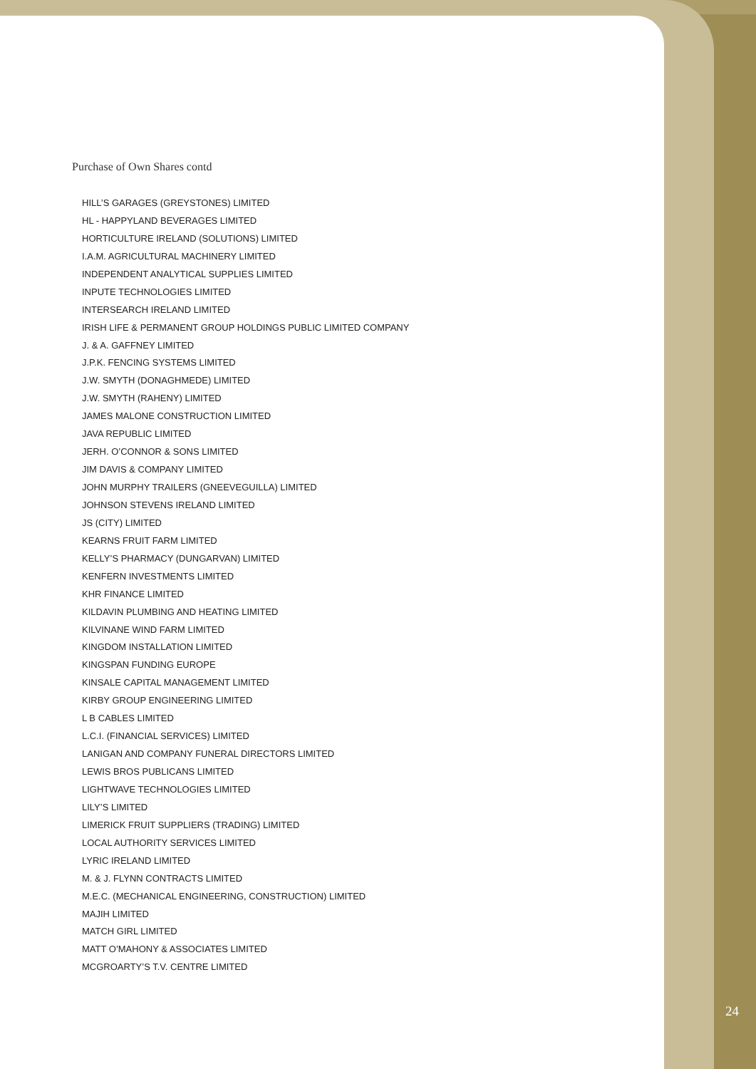Purchase of Own Shares contd
HILL’S GARAGES (GREYSTONES) LIMITED
HL - HAPPYLAND BEVERAGES LIMITED
HORTICULTURE IRELAND (SOLUTIONS) LIMITED
I.A.M. AGRICULTURAL MACHINERY LIMITED
INDEPENDENT ANALYTICAL SUPPLIES LIMITED
INPUTE TECHNOLOGIES LIMITED
INTERSEARCH IRELAND LIMITED
IRISH LIFE & PERMANENT GROUP HOLDINGS PUBLIC LIMITED COMPANY
J. & A. GAFFNEY LIMITED
J.P.K. FENCING SYSTEMS LIMITED
J.W. SMYTH (DONAGHMEDE) LIMITED
J.W. SMYTH (RAHENY) LIMITED
JAMES MALONE CONSTRUCTION LIMITED
JAVA REPUBLIC LIMITED
JERH. O’CONNOR & SONS LIMITED
JIM DAVIS & COMPANY LIMITED
JOHN MURPHY TRAILERS (GNEEVEGUILLA) LIMITED
JOHNSON STEVENS IRELAND LIMITED
JS (CITY) LIMITED
KEARNS FRUIT FARM LIMITED
KELLY’S PHARMACY (DUNGARVAN) LIMITED
KENFERN INVESTMENTS LIMITED
KHR FINANCE LIMITED
KILDAVIN PLUMBING AND HEATING LIMITED
KILVINANE WIND FARM LIMITED
KINGDOM INSTALLATION LIMITED
KINGSPAN FUNDING EUROPE
KINSALE CAPITAL MANAGEMENT LIMITED
KIRBY GROUP ENGINEERING LIMITED
L B CABLES LIMITED
L.C.I. (FINANCIAL SERVICES) LIMITED
LANIGAN AND COMPANY FUNERAL DIRECTORS LIMITED
LEWIS BROS PUBLICANS LIMITED
LIGHTWAVE TECHNOLOGIES LIMITED
LILY’S LIMITED
LIMERICK FRUIT SUPPLIERS (TRADING) LIMITED
LOCAL AUTHORITY SERVICES LIMITED
LYRIC IRELAND LIMITED
M. & J. FLYNN CONTRACTS LIMITED
M.E.C. (MECHANICAL ENGINEERING, CONSTRUCTION) LIMITED
MAJIH LIMITED
MATCH GIRL LIMITED
MATT O’MAHONY & ASSOCIATES LIMITED
MCGROARTY’S T.V. CENTRE LIMITED
24